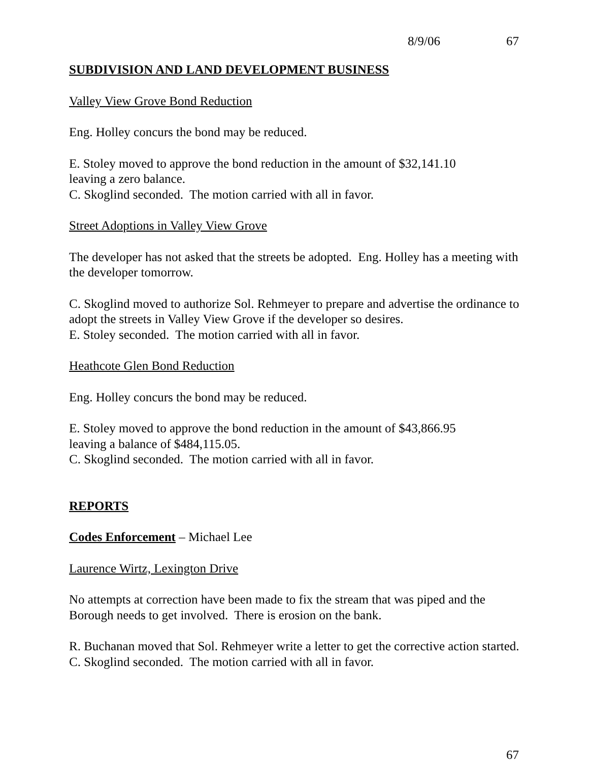8/9/06 67
SUBDIVISION AND LAND DEVELOPMENT BUSINESS
Valley View Grove Bond Reduction
Eng. Holley concurs the bond may be reduced.
E. Stoley moved to approve the bond reduction in the amount of $32,141.10
leaving a zero balance.
C. Skoglind seconded. The motion carried with all in favor.
Street Adoptions in Valley View Grove
The developer has not asked that the streets be adopted. Eng. Holley has a meeting with the developer tomorrow.
C. Skoglind moved to authorize Sol. Rehmeyer to prepare and advertise the ordinance to adopt the streets in Valley View Grove if the developer so desires.
E. Stoley seconded. The motion carried with all in favor.
Heathcote Glen Bond Reduction
Eng. Holley concurs the bond may be reduced.
E. Stoley moved to approve the bond reduction in the amount of $43,866.95
leaving a balance of $484,115.05.
C. Skoglind seconded. The motion carried with all in favor.
REPORTS
Codes Enforcement – Michael Lee
Laurence Wirtz, Lexington Drive
No attempts at correction have been made to fix the stream that was piped and the Borough needs to get involved. There is erosion on the bank.
R. Buchanan moved that Sol. Rehmeyer write a letter to get the corrective action started.
C. Skoglind seconded. The motion carried with all in favor.
67